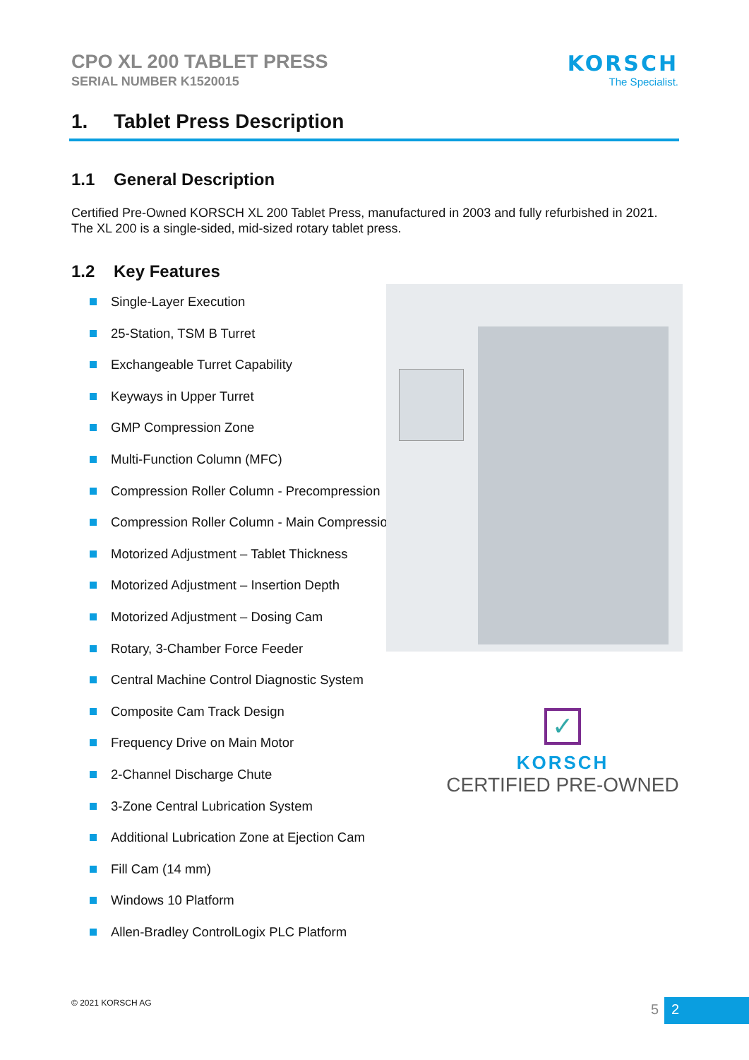CPO XL 200 TABLET PRESS
SERIAL NUMBER K1520015
KORSCH
The Specialist.
1. Tablet Press Description
1.1 General Description
Certified Pre-Owned KORSCH XL 200 Tablet Press, manufactured in 2003 and fully refurbished in 2021. The XL 200 is a single-sided, mid-sized rotary tablet press.
1.2 Key Features
Single-Layer Execution
25-Station, TSM B Turret
Exchangeable Turret Capability
Keyways in Upper Turret
GMP Compression Zone
Multi-Function Column (MFC)
Compression Roller Column - Precompression
Compression Roller Column - Main Compression
Motorized Adjustment – Tablet Thickness
Motorized Adjustment – Insertion Depth
Motorized Adjustment – Dosing Cam
Rotary, 3-Chamber Force Feeder
Central Machine Control Diagnostic System
Composite Cam Track Design
Frequency Drive on Main Motor
2-Channel Discharge Chute
3-Zone Central Lubrication System
Additional Lubrication Zone at Ejection Cam
Fill Cam (14 mm)
Windows 10 Platform
Allen-Bradley ControlLogix PLC Platform
✓
KORSCH
CERTIFIED PRE-OWNED
© 2021 KORSCH AG
5
2